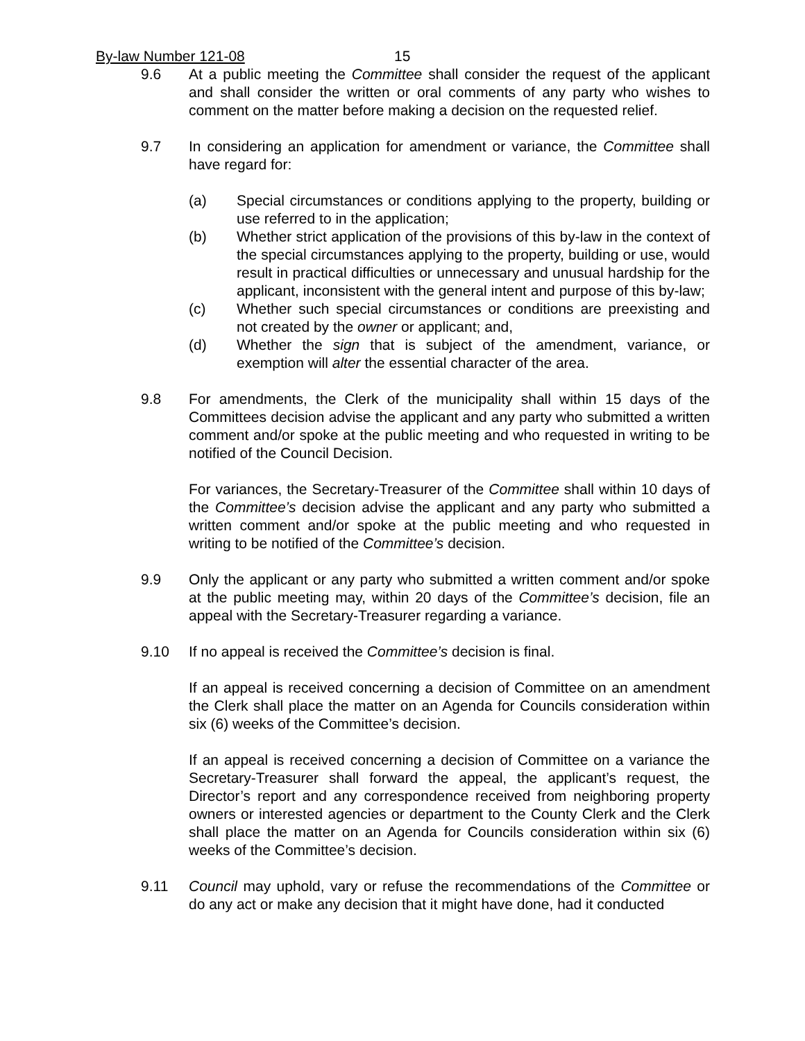By-law Number 121-08 15
9.6 At a public meeting the Committee shall consider the request of the applicant and shall consider the written or oral comments of any party who wishes to comment on the matter before making a decision on the requested relief.
9.7 In considering an application for amendment or variance, the Committee shall have regard for:
(a) Special circumstances or conditions applying to the property, building or use referred to in the application;
(b) Whether strict application of the provisions of this by-law in the context of the special circumstances applying to the property, building or use, would result in practical difficulties or unnecessary and unusual hardship for the applicant, inconsistent with the general intent and purpose of this by-law;
(c) Whether such special circumstances or conditions are preexisting and not created by the owner or applicant; and,
(d) Whether the sign that is subject of the amendment, variance, or exemption will alter the essential character of the area.
9.8 For amendments, the Clerk of the municipality shall within 15 days of the Committees decision advise the applicant and any party who submitted a written comment and/or spoke at the public meeting and who requested in writing to be notified of the Council Decision.
For variances, the Secretary-Treasurer of the Committee shall within 10 days of the Committee’s decision advise the applicant and any party who submitted a written comment and/or spoke at the public meeting and who requested in writing to be notified of the Committee’s decision.
9.9 Only the applicant or any party who submitted a written comment and/or spoke at the public meeting may, within 20 days of the Committee’s decision, file an appeal with the Secretary-Treasurer regarding a variance.
9.10 If no appeal is received the Committee’s decision is final.
If an appeal is received concerning a decision of Committee on an amendment the Clerk shall place the matter on an Agenda for Councils consideration within six (6) weeks of the Committee’s decision.
If an appeal is received concerning a decision of Committee on a variance the Secretary-Treasurer shall forward the appeal, the applicant’s request, the Director’s report and any correspondence received from neighboring property owners or interested agencies or department to the County Clerk and the Clerk shall place the matter on an Agenda for Councils consideration within six (6) weeks of the Committee’s decision.
9.11 Council may uphold, vary or refuse the recommendations of the Committee or do any act or make any decision that it might have done, had it conducted